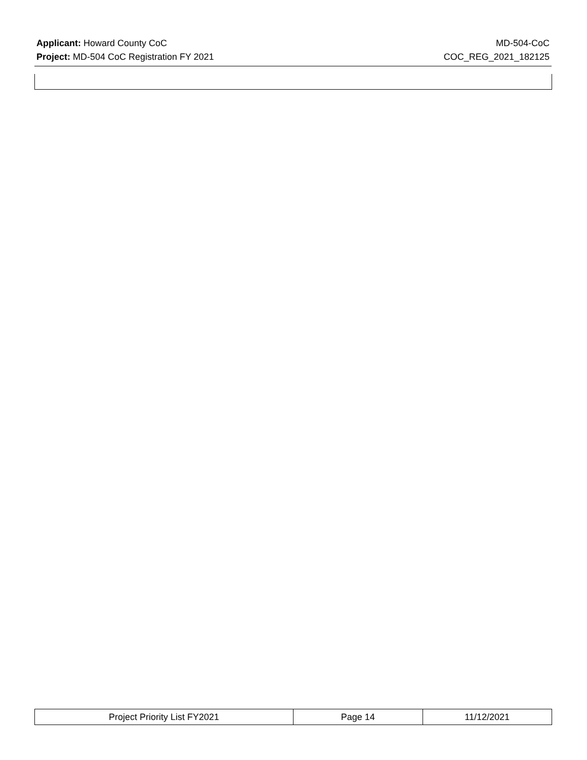Applicant: Howard County CoC MD-504-CoC
Project: MD-504 CoC Registration FY 2021 COC_REG_2021_182125
| Project Priority List FY2021 | Page 14 | 11/12/2021 |